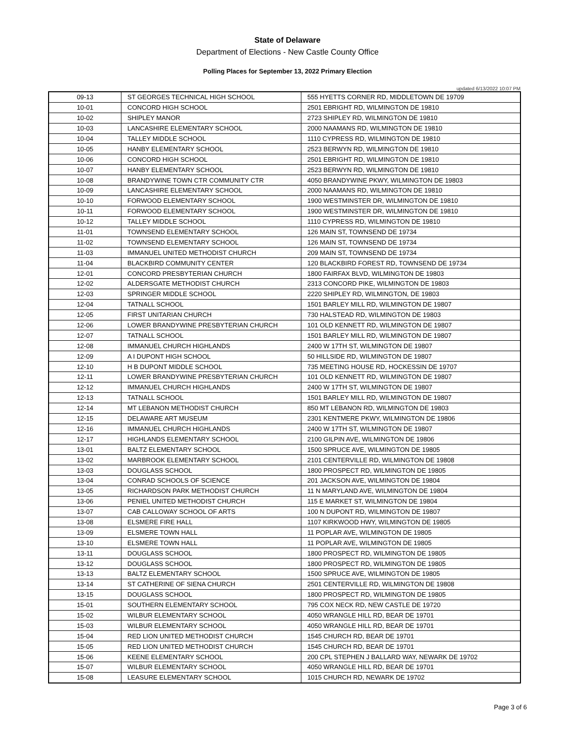State of Delaware
Department of Elections - New Castle County Office
Polling Places for September 13, 2022 Primary Election
updated 6/13/2022 10:07 PM
| 09-13 | ST GEORGES TECHNICAL HIGH SCHOOL | 555 HYETTS CORNER RD, MIDDLETOWN DE 19709 |
| 10-01 | CONCORD HIGH SCHOOL | 2501 EBRIGHT RD, WILMINGTON DE 19810 |
| 10-02 | SHIPLEY MANOR | 2723 SHIPLEY RD, WILMINGTON DE 19810 |
| 10-03 | LANCASHIRE ELEMENTARY SCHOOL | 2000 NAAMANS RD, WILMINGTON DE 19810 |
| 10-04 | TALLEY MIDDLE SCHOOL | 1110 CYPRESS RD, WILMINGTON DE 19810 |
| 10-05 | HANBY ELEMENTARY SCHOOL | 2523 BERWYN RD, WILMINGTON DE 19810 |
| 10-06 | CONCORD HIGH SCHOOL | 2501 EBRIGHT RD, WILMINGTON DE 19810 |
| 10-07 | HANBY ELEMENTARY SCHOOL | 2523 BERWYN RD, WILMINGTON DE 19810 |
| 10-08 | BRANDYWINE TOWN CTR COMMUNITY CTR | 4050 BRANDYWINE PKWY, WILMINGTON DE 19803 |
| 10-09 | LANCASHIRE ELEMENTARY SCHOOL | 2000 NAAMANS RD, WILMINGTON DE 19810 |
| 10-10 | FORWOOD ELEMENTARY SCHOOL | 1900 WESTMINSTER DR, WILMINGTON DE 19810 |
| 10-11 | FORWOOD ELEMENTARY SCHOOL | 1900 WESTMINSTER DR, WILMINGTON DE 19810 |
| 10-12 | TALLEY MIDDLE SCHOOL | 1110 CYPRESS RD, WILMINGTON DE 19810 |
| 11-01 | TOWNSEND ELEMENTARY SCHOOL | 126 MAIN ST, TOWNSEND DE 19734 |
| 11-02 | TOWNSEND ELEMENTARY SCHOOL | 126 MAIN ST, TOWNSEND DE 19734 |
| 11-03 | IMMANUEL UNITED METHODIST CHURCH | 209 MAIN ST, TOWNSEND DE 19734 |
| 11-04 | BLACKBIRD COMMUNITY CENTER | 120 BLACKBIRD FOREST RD, TOWNSEND DE 19734 |
| 12-01 | CONCORD PRESBYTERIAN CHURCH | 1800 FAIRFAX BLVD, WILMINGTON DE 19803 |
| 12-02 | ALDERSGATE METHODIST CHURCH | 2313 CONCORD PIKE, WILMINGTON DE 19803 |
| 12-03 | SPRINGER MIDDLE SCHOOL | 2220 SHIPLEY RD, WILMINGTON, DE 19803 |
| 12-04 | TATNALL SCHOOL | 1501 BARLEY MILL RD, WILMINGTON DE 19807 |
| 12-05 | FIRST UNITARIAN CHURCH | 730 HALSTEAD RD, WILMINGTON DE 19803 |
| 12-06 | LOWER BRANDYWINE PRESBYTERIAN CHURCH | 101 OLD KENNETT RD, WILMINGTON DE 19807 |
| 12-07 | TATNALL SCHOOL | 1501 BARLEY MILL RD, WILMINGTON DE 19807 |
| 12-08 | IMMANUEL CHURCH HIGHLANDS | 2400 W 17TH ST, WILMINGTON DE 19807 |
| 12-09 | A I DUPONT HIGH SCHOOL | 50 HILLSIDE RD, WILMINGTON DE 19807 |
| 12-10 | H B DUPONT MIDDLE SCHOOL | 735 MEETING HOUSE RD, HOCKESSIN DE 19707 |
| 12-11 | LOWER BRANDYWINE PRESBYTERIAN CHURCH | 101 OLD KENNETT RD, WILMINGTON DE 19807 |
| 12-12 | IMMANUEL CHURCH HIGHLANDS | 2400 W 17TH ST, WILMINGTON DE 19807 |
| 12-13 | TATNALL SCHOOL | 1501 BARLEY MILL RD, WILMINGTON DE 19807 |
| 12-14 | MT LEBANON METHODIST CHURCH | 850 MT LEBANON RD, WILMINGTON DE 19803 |
| 12-15 | DELAWARE ART MUSEUM | 2301 KENTMERE PKWY, WILMINGTON DE 19806 |
| 12-16 | IMMANUEL CHURCH HIGHLANDS | 2400 W 17TH ST, WILMINGTON DE 19807 |
| 12-17 | HIGHLANDS ELEMENTARY SCHOOL | 2100 GILPIN AVE, WILMINGTON DE 19806 |
| 13-01 | BALTZ ELEMENTARY SCHOOL | 1500 SPRUCE AVE, WILMINGTON DE 19805 |
| 13-02 | MARBROOK ELEMENTARY SCHOOL | 2101 CENTERVILLE RD, WILMINGTON DE 19808 |
| 13-03 | DOUGLASS SCHOOL | 1800 PROSPECT RD, WILMINGTON DE 19805 |
| 13-04 | CONRAD SCHOOLS OF SCIENCE | 201 JACKSON AVE, WILMINGTON DE 19804 |
| 13-05 | RICHARDSON PARK METHODIST CHURCH | 11 N MARYLAND AVE, WILMINGTON DE 19804 |
| 13-06 | PENIEL UNITED METHODIST CHURCH | 115 E MARKET ST, WILMINGTON DE 19804 |
| 13-07 | CAB CALLOWAY SCHOOL OF ARTS | 100 N DUPONT RD, WILMINGTON DE 19807 |
| 13-08 | ELSMERE FIRE HALL | 1107 KIRKWOOD HWY, WILMINGTON DE 19805 |
| 13-09 | ELSMERE TOWN HALL | 11 POPLAR AVE, WILMINGTON DE 19805 |
| 13-10 | ELSMERE TOWN HALL | 11 POPLAR AVE, WILMINGTON DE 19805 |
| 13-11 | DOUGLASS SCHOOL | 1800 PROSPECT RD, WILMINGTON DE 19805 |
| 13-12 | DOUGLASS SCHOOL | 1800 PROSPECT RD, WILMINGTON DE 19805 |
| 13-13 | BALTZ ELEMENTARY SCHOOL | 1500 SPRUCE AVE, WILMINGTON DE 19805 |
| 13-14 | ST CATHERINE OF SIENA CHURCH | 2501 CENTERVILLE RD, WILMINGTON DE 19808 |
| 13-15 | DOUGLASS SCHOOL | 1800 PROSPECT RD, WILMINGTON DE 19805 |
| 15-01 | SOUTHERN ELEMENTARY SCHOOL | 795 COX NECK RD, NEW CASTLE DE 19720 |
| 15-02 | WILBUR ELEMENTARY SCHOOL | 4050 WRANGLE HILL RD, BEAR DE 19701 |
| 15-03 | WILBUR ELEMENTARY SCHOOL | 4050 WRANGLE HILL RD, BEAR DE 19701 |
| 15-04 | RED LION UNITED METHODIST CHURCH | 1545 CHURCH RD, BEAR DE 19701 |
| 15-05 | RED LION UNITED METHODIST CHURCH | 1545 CHURCH RD, BEAR DE 19701 |
| 15-06 | KEENE ELEMENTARY SCHOOL | 200 CPL STEPHEN J BALLARD WAY, NEWARK DE 19702 |
| 15-07 | WILBUR ELEMENTARY SCHOOL | 4050 WRANGLE HILL RD, BEAR DE 19701 |
| 15-08 | LEASURE ELEMENTARY SCHOOL | 1015 CHURCH RD, NEWARK DE 19702 |
Page 3 of 6